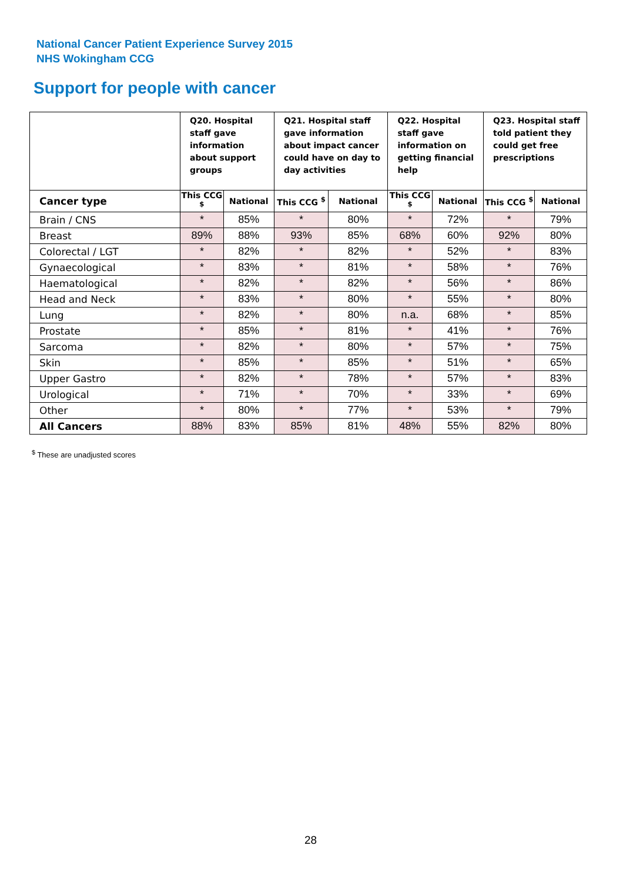National Cancer Patient Experience Survey 2015
NHS Wokingham CCG
Support for people with cancer
| | Q20. Hospital staff gave information about support groups | | Q21. Hospital staff gave information about impact cancer could have on day to day activities | | Q22. Hospital staff gave information on getting financial help | | Q23. Hospital staff told patient they could get free prescriptions | |
| --- | --- | --- | --- | --- | --- | --- | --- | --- |
| Cancer type | This CCG <sup>$</sup> | National | This CCG <sup>$</sup> | National | This CCG <sup>$</sup> | National | This CCG <sup>$</sup> | National |
| Brain / CNS | * | 85% | * | 80% | * | 72% | * | 79% |
| Breast | 89% | 88% | 93% | 85% | 68% | 60% | 92% | 80% |
| Colorectal / LGT | * | 82% | * | 82% | * | 52% | * | 83% |
| Gynaecological | * | 83% | * | 81% | * | 58% | * | 76% |
| Haematological | * | 82% | * | 82% | * | 56% | * | 86% |
| Head and Neck | * | 83% | * | 80% | * | 55% | * | 80% |
| Lung | * | 82% | * | 80% | n.a. | 68% | * | 85% |
| Prostate | * | 85% | * | 81% | * | 41% | * | 76% |
| Sarcoma | * | 82% | * | 80% | * | 57% | * | 75% |
| Skin | * | 85% | * | 85% | * | 51% | * | 65% |
| Upper Gastro | * | 82% | * | 78% | * | 57% | * | 83% |
| Urological | * | 71% | * | 70% | * | 33% | * | 69% |
| Other | * | 80% | * | 77% | * | 53% | * | 79% |
| All Cancers | 88% | 83% | 85% | 81% | 48% | 55% | 82% | 80% |
<sup>$</sup> These are unadjusted scores
28